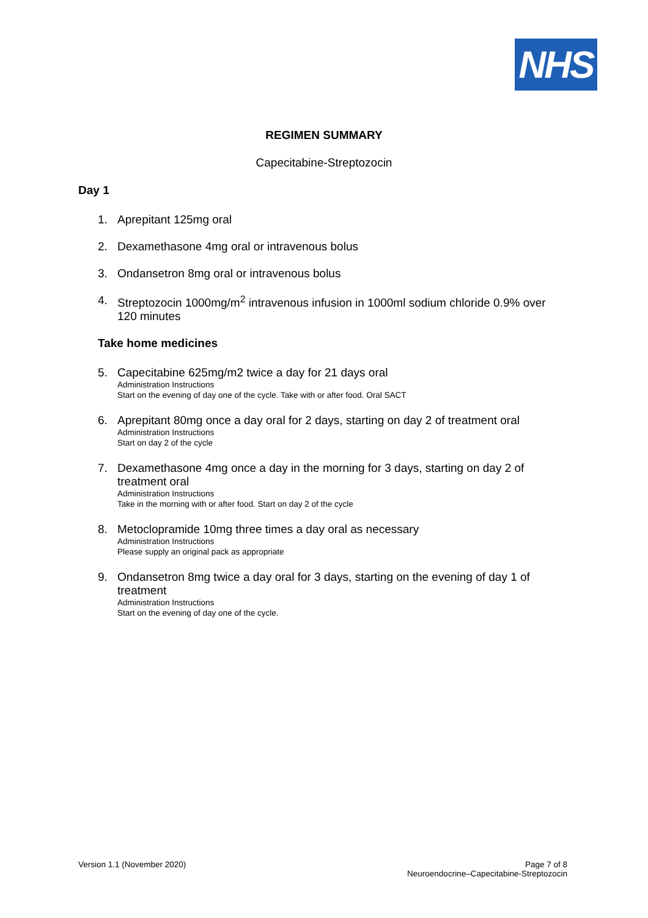NHS
REGIMEN SUMMARY
Capecitabine-Streptozocin
Day 1
1. Aprepitant 125mg oral
2. Dexamethasone 4mg oral or intravenous bolus
3. Ondansetron 8mg oral or intravenous bolus
4. Streptozocin 1000mg/m<sup>2</sup> intravenous infusion in 1000ml sodium chloride 0.9% over 120 minutes
Take home medicines
5. Capecitabine 625mg/m2 twice a day for 21 days oral
Administration Instructions
Start on the evening of day one of the cycle. Take with or after food. Oral SACT
6. Aprepitant 80mg once a day oral for 2 days, starting on day 2 of treatment oral
Administration Instructions
Start on day 2 of the cycle
7. Dexamethasone 4mg once a day in the morning for 3 days, starting on day 2 of treatment oral
Administration Instructions
Take in the morning with or after food. Start on day 2 of the cycle
8. Metoclopramide 10mg three times a day oral as necessary
Administration Instructions
Please supply an original pack as appropriate
9. Ondansetron 8mg twice a day oral for 3 days, starting on the evening of day 1 of treatment
Administration Instructions
Start on the evening of day one of the cycle.
Version 1.1 (November 2020) Page 7 of 8
Neuroendocrine–Capecitabine-Streptozocin